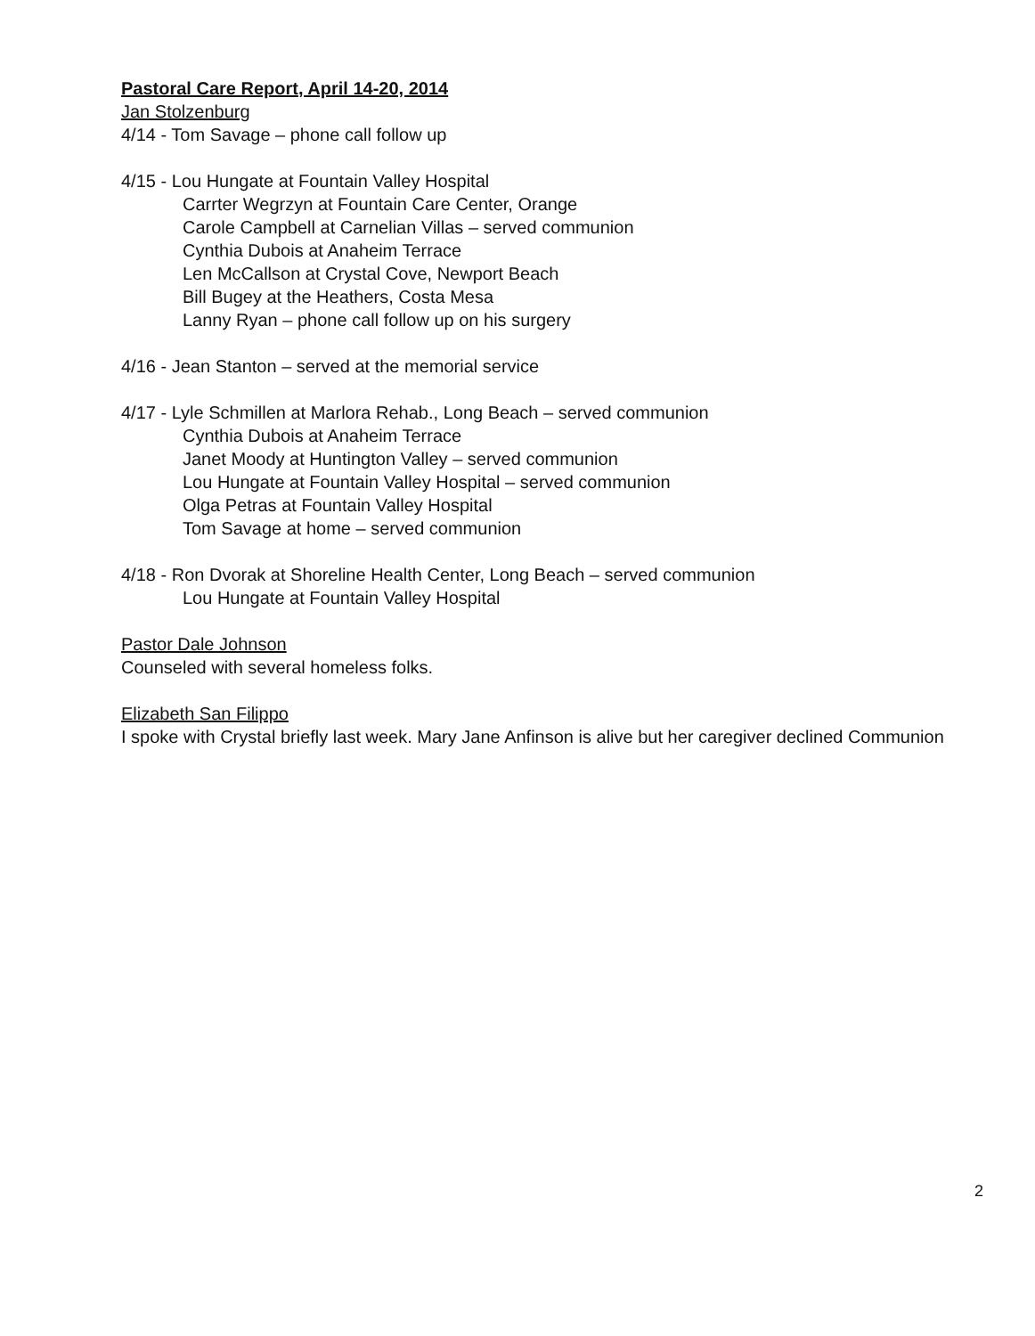Pastoral Care Report, April 14-20, 2014
Jan Stolzenburg
4/14 - Tom Savage – phone call follow up
4/15 - Lou Hungate at Fountain Valley Hospital
Carrter Wegrzyn at Fountain Care Center, Orange
Carole Campbell at Carnelian Villas – served communion
Cynthia Dubois at Anaheim Terrace
Len McCallson at Crystal Cove, Newport Beach
Bill Bugey at the Heathers, Costa Mesa
Lanny Ryan – phone call follow up on his surgery
4/16 - Jean Stanton – served at the memorial service
4/17 - Lyle Schmillen at Marlora Rehab., Long Beach – served communion
Cynthia Dubois at Anaheim Terrace
Janet Moody at Huntington Valley – served communion
Lou Hungate at Fountain Valley Hospital – served communion
Olga Petras at Fountain Valley Hospital
Tom Savage at home – served communion
4/18 - Ron Dvorak at Shoreline Health Center, Long Beach – served communion
Lou Hungate at Fountain Valley Hospital
Pastor Dale Johnson
Counseled with several homeless folks.
Elizabeth San Filippo
I spoke with Crystal briefly last week. Mary Jane Anfinson is alive but her caregiver declined Communion
2